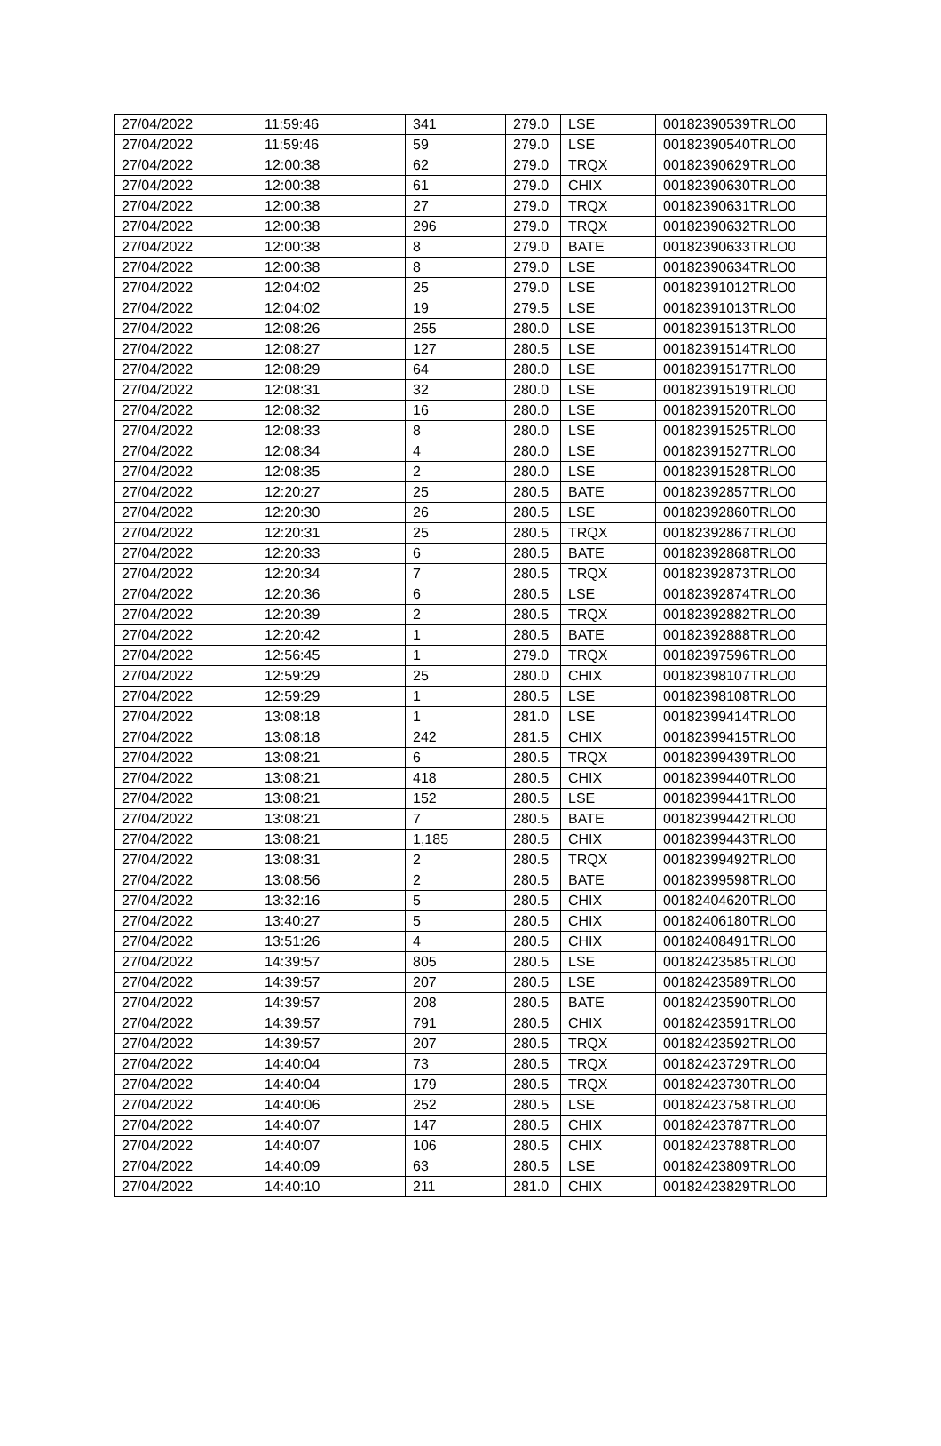| 27/04/2022 | 11:59:46 | 341 | 279.0 | LSE | 00182390539TRLO0 |
| 27/04/2022 | 11:59:46 | 59 | 279.0 | LSE | 00182390540TRLO0 |
| 27/04/2022 | 12:00:38 | 62 | 279.0 | TRQX | 00182390629TRLO0 |
| 27/04/2022 | 12:00:38 | 61 | 279.0 | CHIX | 00182390630TRLO0 |
| 27/04/2022 | 12:00:38 | 27 | 279.0 | TRQX | 00182390631TRLO0 |
| 27/04/2022 | 12:00:38 | 296 | 279.0 | TRQX | 00182390632TRLO0 |
| 27/04/2022 | 12:00:38 | 8 | 279.0 | BATE | 00182390633TRLO0 |
| 27/04/2022 | 12:00:38 | 8 | 279.0 | LSE | 00182390634TRLO0 |
| 27/04/2022 | 12:04:02 | 25 | 279.0 | LSE | 00182391012TRLO0 |
| 27/04/2022 | 12:04:02 | 19 | 279.5 | LSE | 00182391013TRLO0 |
| 27/04/2022 | 12:08:26 | 255 | 280.0 | LSE | 00182391513TRLO0 |
| 27/04/2022 | 12:08:27 | 127 | 280.5 | LSE | 00182391514TRLO0 |
| 27/04/2022 | 12:08:29 | 64 | 280.0 | LSE | 00182391517TRLO0 |
| 27/04/2022 | 12:08:31 | 32 | 280.0 | LSE | 00182391519TRLO0 |
| 27/04/2022 | 12:08:32 | 16 | 280.0 | LSE | 00182391520TRLO0 |
| 27/04/2022 | 12:08:33 | 8 | 280.0 | LSE | 00182391525TRLO0 |
| 27/04/2022 | 12:08:34 | 4 | 280.0 | LSE | 00182391527TRLO0 |
| 27/04/2022 | 12:08:35 | 2 | 280.0 | LSE | 00182391528TRLO0 |
| 27/04/2022 | 12:20:27 | 25 | 280.5 | BATE | 00182392857TRLO0 |
| 27/04/2022 | 12:20:30 | 26 | 280.5 | LSE | 00182392860TRLO0 |
| 27/04/2022 | 12:20:31 | 25 | 280.5 | TRQX | 00182392867TRLO0 |
| 27/04/2022 | 12:20:33 | 6 | 280.5 | BATE | 00182392868TRLO0 |
| 27/04/2022 | 12:20:34 | 7 | 280.5 | TRQX | 00182392873TRLO0 |
| 27/04/2022 | 12:20:36 | 6 | 280.5 | LSE | 00182392874TRLO0 |
| 27/04/2022 | 12:20:39 | 2 | 280.5 | TRQX | 00182392882TRLO0 |
| 27/04/2022 | 12:20:42 | 1 | 280.5 | BATE | 00182392888TRLO0 |
| 27/04/2022 | 12:56:45 | 1 | 279.0 | TRQX | 00182397596TRLO0 |
| 27/04/2022 | 12:59:29 | 25 | 280.0 | CHIX | 00182398107TRLO0 |
| 27/04/2022 | 12:59:29 | 1 | 280.5 | LSE | 00182398108TRLO0 |
| 27/04/2022 | 13:08:18 | 1 | 281.0 | LSE | 00182399414TRLO0 |
| 27/04/2022 | 13:08:18 | 242 | 281.5 | CHIX | 00182399415TRLO0 |
| 27/04/2022 | 13:08:21 | 6 | 280.5 | TRQX | 00182399439TRLO0 |
| 27/04/2022 | 13:08:21 | 418 | 280.5 | CHIX | 00182399440TRLO0 |
| 27/04/2022 | 13:08:21 | 152 | 280.5 | LSE | 00182399441TRLO0 |
| 27/04/2022 | 13:08:21 | 7 | 280.5 | BATE | 00182399442TRLO0 |
| 27/04/2022 | 13:08:21 | 1,185 | 280.5 | CHIX | 00182399443TRLO0 |
| 27/04/2022 | 13:08:31 | 2 | 280.5 | TRQX | 00182399492TRLO0 |
| 27/04/2022 | 13:08:56 | 2 | 280.5 | BATE | 00182399598TRLO0 |
| 27/04/2022 | 13:32:16 | 5 | 280.5 | CHIX | 00182404620TRLO0 |
| 27/04/2022 | 13:40:27 | 5 | 280.5 | CHIX | 00182406180TRLO0 |
| 27/04/2022 | 13:51:26 | 4 | 280.5 | CHIX | 00182408491TRLO0 |
| 27/04/2022 | 14:39:57 | 805 | 280.5 | LSE | 00182423585TRLO0 |
| 27/04/2022 | 14:39:57 | 207 | 280.5 | LSE | 00182423589TRLO0 |
| 27/04/2022 | 14:39:57 | 208 | 280.5 | BATE | 00182423590TRLO0 |
| 27/04/2022 | 14:39:57 | 791 | 280.5 | CHIX | 00182423591TRLO0 |
| 27/04/2022 | 14:39:57 | 207 | 280.5 | TRQX | 00182423592TRLO0 |
| 27/04/2022 | 14:40:04 | 73 | 280.5 | TRQX | 00182423729TRLO0 |
| 27/04/2022 | 14:40:04 | 179 | 280.5 | TRQX | 00182423730TRLO0 |
| 27/04/2022 | 14:40:06 | 252 | 280.5 | LSE | 00182423758TRLO0 |
| 27/04/2022 | 14:40:07 | 147 | 280.5 | CHIX | 00182423787TRLO0 |
| 27/04/2022 | 14:40:07 | 106 | 280.5 | CHIX | 00182423788TRLO0 |
| 27/04/2022 | 14:40:09 | 63 | 280.5 | LSE | 00182423809TRLO0 |
| 27/04/2022 | 14:40:10 | 211 | 281.0 | CHIX | 00182423829TRLO0 |